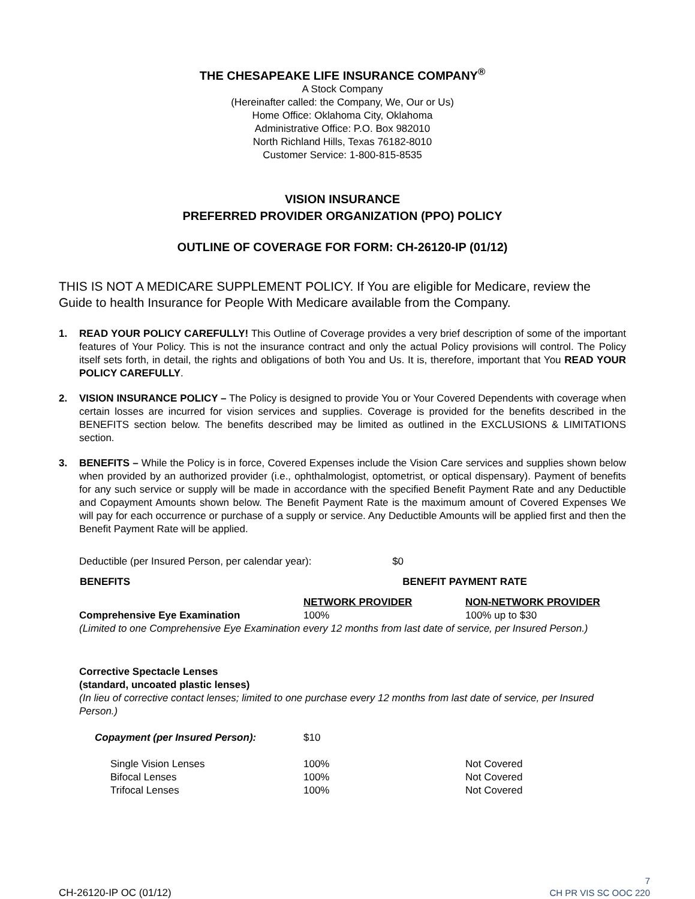THE CHESAPEAKE LIFE INSURANCE COMPANY<sup>®</sup>
A Stock Company
(Hereinafter called: the Company, We, Our or Us)
Home Office: Oklahoma City, Oklahoma
Administrative Office: P.O. Box 982010
North Richland Hills, Texas 76182-8010
Customer Service: 1-800-815-8535
VISION INSURANCE
PREFERRED PROVIDER ORGANIZATION (PPO) POLICY
OUTLINE OF COVERAGE FOR FORM: CH-26120-IP (01/12)
THIS IS NOT A MEDICARE SUPPLEMENT POLICY. If You are eligible for Medicare, review the Guide to health Insurance for People With Medicare available from the Company.
1. READ YOUR POLICY CAREFULLY! This Outline of Coverage provides a very brief description of some of the important features of Your Policy. This is not the insurance contract and only the actual Policy provisions will control. The Policy itself sets forth, in detail, the rights and obligations of both You and Us. It is, therefore, important that You READ YOUR POLICY CAREFULLY.
2. VISION INSURANCE POLICY – The Policy is designed to provide You or Your Covered Dependents with coverage when certain losses are incurred for vision services and supplies. Coverage is provided for the benefits described in the BENEFITS section below. The benefits described may be limited as outlined in the EXCLUSIONS & LIMITATIONS section.
3. BENEFITS – While the Policy is in force, Covered Expenses include the Vision Care services and supplies shown below when provided by an authorized provider (i.e., ophthalmologist, optometrist, or optical dispensary). Payment of benefits for any such service or supply will be made in accordance with the specified Benefit Payment Rate and any Deductible and Copayment Amounts shown below. The Benefit Payment Rate is the maximum amount of Covered Expenses We will pay for each occurrence or purchase of a supply or service. Any Deductible Amounts will be applied first and then the Benefit Payment Rate will be applied.
| Deductible (per Insured Person, per calendar year): $0 | | |
| BENEFITS | BENEFIT PAYMENT RATE | |
| | NETWORK PROVIDER | NON-NETWORK PROVIDER |
| Comprehensive Eye Examination | 100% | 100% up to $30 |
| (Limited to one Comprehensive Eye Examination every 12 months from last date of service, per Insured Person.) | | |
| Corrective Spectacle Lenses (standard, uncoated plastic lenses) (In lieu of corrective contact lenses; limited to one purchase every 12 months from last date of service, per Insured Person.) | | |
| Copayment (per Insured Person): | $10 | |
| Single Vision Lenses | 100% | Not Covered |
| Bifocal Lenses | 100% | Not Covered |
| Trifocal Lenses | 100% | Not Covered |
CH-26120-IP OC (01/12)
7
CH PR VIS SC OOC 220